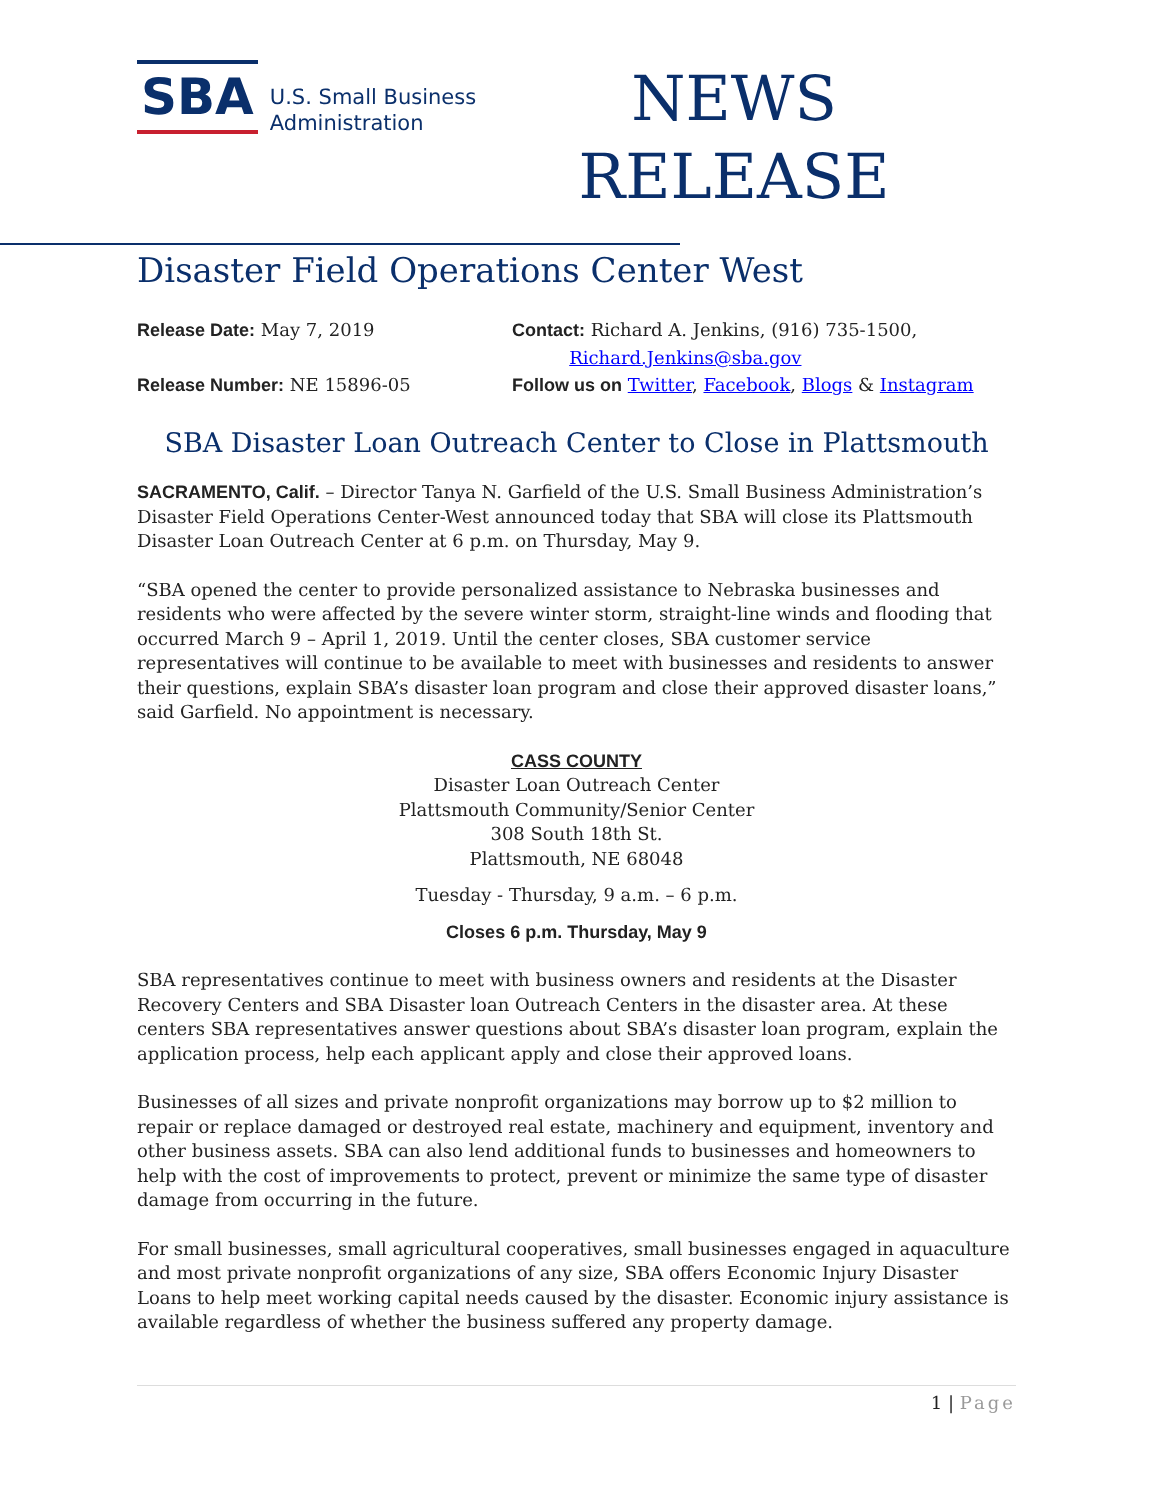SBA
U.S. Small Business
Administration
NEWS
RELEASE
Disaster Field Operations Center West
Release Date: May 7, 2019
Contact: Richard A. Jenkins, (916) 735-1500,
Richard.Jenkins@sba.gov
Release Number: NE 15896-05
Follow us on Twitter, Facebook, Blogs & Instagram
SBA Disaster Loan Outreach Center to Close in Plattsmouth
SACRAMENTO, Calif. – Director Tanya N. Garfield of the U.S. Small Business Administration’s Disaster Field Operations Center-West announced today that SBA will close its Plattsmouth Disaster Loan Outreach Center at 6 p.m. on Thursday, May 9.
“SBA opened the center to provide personalized assistance to Nebraska businesses and residents who were affected by the severe winter storm, straight-line winds and flooding that occurred March 9 – April 1, 2019. Until the center closes, SBA customer service representatives will continue to be available to meet with businesses and residents to answer their questions, explain SBA’s disaster loan program and close their approved disaster loans,” said Garfield. No appointment is necessary.
CASS COUNTY
Disaster Loan Outreach Center
Plattsmouth Community/Senior Center
308 South 18th St.
Plattsmouth, NE 68048
Tuesday - Thursday, 9 a.m. – 6 p.m.
Closes 6 p.m. Thursday, May 9
SBA representatives continue to meet with business owners and residents at the Disaster Recovery Centers and SBA Disaster loan Outreach Centers in the disaster area. At these centers SBA representatives answer questions about SBA’s disaster loan program, explain the application process, help each applicant apply and close their approved loans.
Businesses of all sizes and private nonprofit organizations may borrow up to $2 million to repair or replace damaged or destroyed real estate, machinery and equipment, inventory and other business assets. SBA can also lend additional funds to businesses and homeowners to help with the cost of improvements to protect, prevent or minimize the same type of disaster damage from occurring in the future.
For small businesses, small agricultural cooperatives, small businesses engaged in aquaculture and most private nonprofit organizations of any size, SBA offers Economic Injury Disaster Loans to help meet working capital needs caused by the disaster. Economic injury assistance is available regardless of whether the business suffered any property damage.
1 | Page